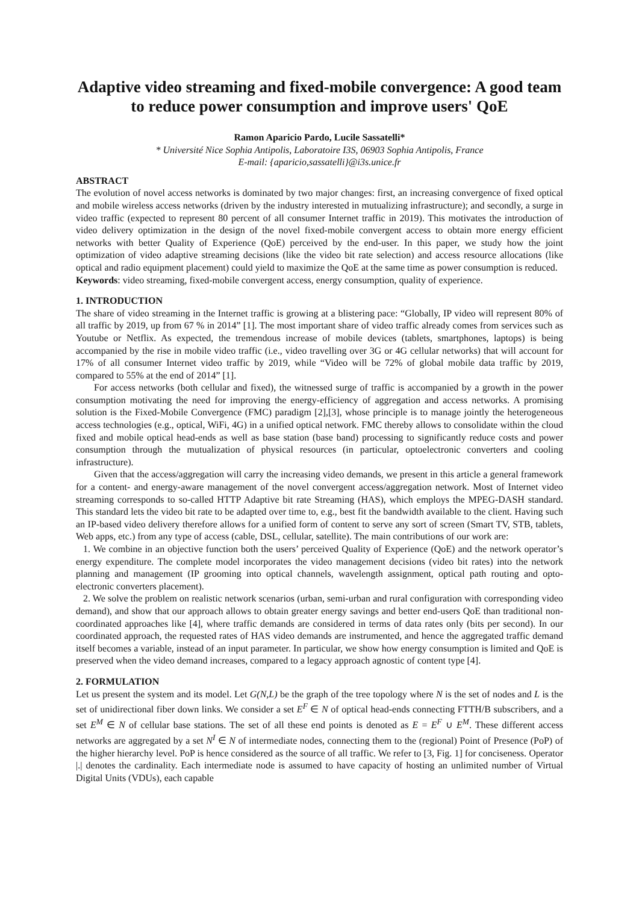Adaptive video streaming and fixed-mobile convergence: A good team to reduce power consumption and improve users' QoE
Ramon Aparicio Pardo, Lucile Sassatelli*
* Université Nice Sophia Antipolis, Laboratoire I3S, 06903 Sophia Antipolis, France
E-mail: {aparicio,sassatelli}@i3s.unice.fr
ABSTRACT
The evolution of novel access networks is dominated by two major changes: first, an increasing convergence of fixed optical and mobile wireless access networks (driven by the industry interested in mutualizing infrastructure); and secondly, a surge in video traffic (expected to represent 80 percent of all consumer Internet traffic in 2019). This motivates the introduction of video delivery optimization in the design of the novel fixed-mobile convergent access to obtain more energy efficient networks with better Quality of Experience (QoE) perceived by the end-user. In this paper, we study how the joint optimization of video adaptive streaming decisions (like the video bit rate selection) and access resource allocations (like optical and radio equipment placement) could yield to maximize the QoE at the same time as power consumption is reduced.
Keywords: video streaming, fixed-mobile convergent access, energy consumption, quality of experience.
1. INTRODUCTION
The share of video streaming in the Internet traffic is growing at a blistering pace: “Globally, IP video will represent 80% of all traffic by 2019, up from 67 % in 2014” [1]. The most important share of video traffic already comes from services such as Youtube or Netflix. As expected, the tremendous increase of mobile devices (tablets, smartphones, laptops) is being accompanied by the rise in mobile video traffic (i.e., video travelling over 3G or 4G cellular networks) that will account for 17% of all consumer Internet video traffic by 2019, while “Video will be 72% of global mobile data traffic by 2019, compared to 55% at the end of 2014” [1].
For access networks (both cellular and fixed), the witnessed surge of traffic is accompanied by a growth in the power consumption motivating the need for improving the energy-efficiency of aggregation and access networks. A promising solution is the Fixed-Mobile Convergence (FMC) paradigm [2],[3], whose principle is to manage jointly the heterogeneous access technologies (e.g., optical, WiFi, 4G) in a unified optical network. FMC thereby allows to consolidate within the cloud fixed and mobile optical head-ends as well as base station (base band) processing to significantly reduce costs and power consumption through the mutualization of physical resources (in particular, optoelectronic converters and cooling infrastructure).
Given that the access/aggregation will carry the increasing video demands, we present in this article a general framework for a content- and energy-aware management of the novel convergent access/aggregation network. Most of Internet video streaming corresponds to so-called HTTP Adaptive bit rate Streaming (HAS), which employs the MPEG-DASH standard. This standard lets the video bit rate to be adapted over time to, e.g., best fit the bandwidth available to the client. Having such an IP-based video delivery therefore allows for a unified form of content to serve any sort of screen (Smart TV, STB, tablets, Web apps, etc.) from any type of access (cable, DSL, cellular, satellite). The main contributions of our work are:
1. We combine in an objective function both the users’ perceived Quality of Experience (QoE) and the network operator’s energy expenditure. The complete model incorporates the video management decisions (video bit rates) into the network planning and management (IP grooming into optical channels, wavelength assignment, optical path routing and opto-electronic converters placement).
2. We solve the problem on realistic network scenarios (urban, semi-urban and rural configuration with corresponding video demand), and show that our approach allows to obtain greater energy savings and better end-users QoE than traditional non-coordinated approaches like [4], where traffic demands are considered in terms of data rates only (bits per second). In our coordinated approach, the requested rates of HAS video demands are instrumented, and hence the aggregated traffic demand itself becomes a variable, instead of an input parameter. In particular, we show how energy consumption is limited and QoE is preserved when the video demand increases, compared to a legacy approach agnostic of content type [4].
2. FORMULATION
Let us present the system and its model. Let G(N,L) be the graph of the tree topology where N is the set of nodes and L is the set of unidirectional fiber down links. We consider a set E<sup>F</sup> ∈ N of optical head-ends connecting FTTH/B subscribers, and a set E<sup>M</sup> ∈ N of cellular base stations. The set of all these end points is denoted as E = E<sup>F</sup> ∪ E<sup>M</sup>. These different access networks are aggregated by a set N<sup>I</sup> ∈ N of intermediate nodes, connecting them to the (regional) Point of Presence (PoP) of the higher hierarchy level. PoP is hence considered as the source of all traffic. We refer to [3, Fig. 1] for conciseness. Operator |.| denotes the cardinality. Each intermediate node is assumed to have capacity of hosting an unlimited number of Virtual Digital Units (VDUs), each capable